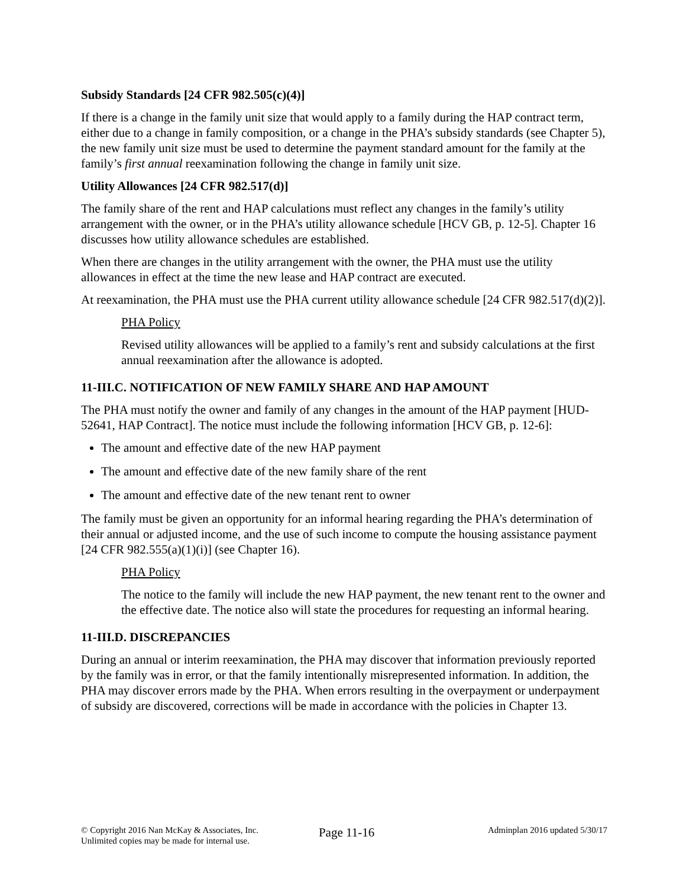Subsidy Standards [24 CFR 982.505(c)(4)]
If there is a change in the family unit size that would apply to a family during the HAP contract term, either due to a change in family composition, or a change in the PHA’s subsidy standards (see Chapter 5), the new family unit size must be used to determine the payment standard amount for the family at the family’s first annual reexamination following the change in family unit size.
Utility Allowances [24 CFR 982.517(d)]
The family share of the rent and HAP calculations must reflect any changes in the family’s utility arrangement with the owner, or in the PHA’s utility allowance schedule [HCV GB, p. 12-5]. Chapter 16 discusses how utility allowance schedules are established.
When there are changes in the utility arrangement with the owner, the PHA must use the utility allowances in effect at the time the new lease and HAP contract are executed.
At reexamination, the PHA must use the PHA current utility allowance schedule [24 CFR 982.517(d)(2)].
PHA Policy
Revised utility allowances will be applied to a family’s rent and subsidy calculations at the first annual reexamination after the allowance is adopted.
11-III.C. NOTIFICATION OF NEW FAMILY SHARE AND HAP AMOUNT
The PHA must notify the owner and family of any changes in the amount of the HAP payment [HUD-52641, HAP Contract]. The notice must include the following information [HCV GB, p. 12-6]:
The amount and effective date of the new HAP payment
The amount and effective date of the new family share of the rent
The amount and effective date of the new tenant rent to owner
The family must be given an opportunity for an informal hearing regarding the PHA’s determination of their annual or adjusted income, and the use of such income to compute the housing assistance payment [24 CFR 982.555(a)(1)(i)] (see Chapter 16).
PHA Policy
The notice to the family will include the new HAP payment, the new tenant rent to the owner and the effective date. The notice also will state the procedures for requesting an informal hearing.
11-III.D. DISCREPANCIES
During an annual or interim reexamination, the PHA may discover that information previously reported by the family was in error, or that the family intentionally misrepresented information. In addition, the PHA may discover errors made by the PHA. When errors resulting in the overpayment or underpayment of subsidy are discovered, corrections will be made in accordance with the policies in Chapter 13.
© Copyright 2016 Nan McKay & Associates, Inc.
Unlimited copies may be made for internal use.
Page 11-16
Adminplan 2016 updated 5/30/17